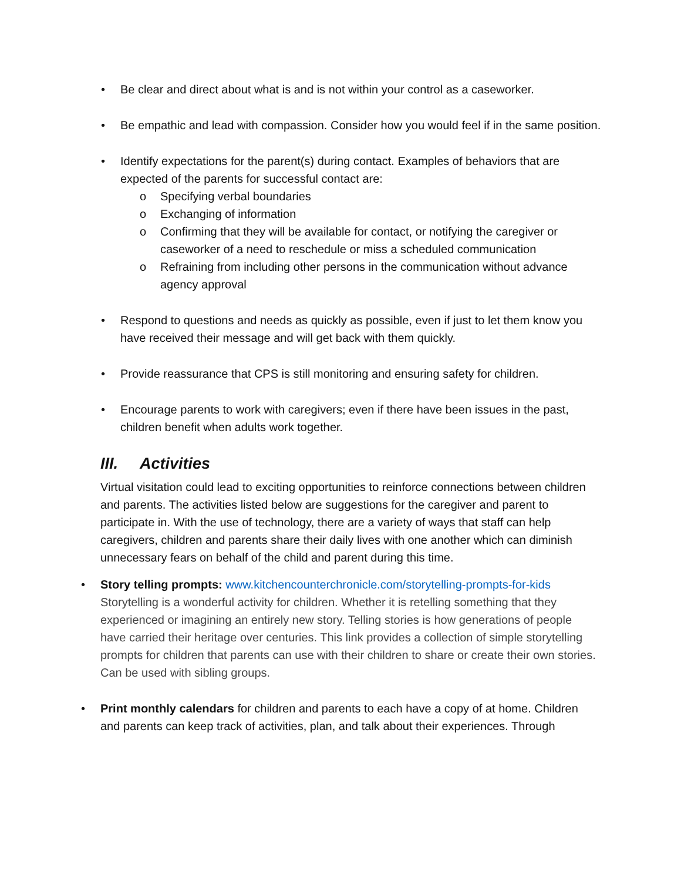• Be clear and direct about what is and is not within your control as a caseworker.
• Be empathic and lead with compassion. Consider how you would feel if in the same position.
• Identify expectations for the parent(s) during contact. Examples of behaviors that are expected of the parents for successful contact are:
o Specifying verbal boundaries
o Exchanging of information
o Confirming that they will be available for contact, or notifying the caregiver or caseworker of a need to reschedule or miss a scheduled communication
o Refraining from including other persons in the communication without advance agency approval
• Respond to questions and needs as quickly as possible, even if just to let them know you have received their message and will get back with them quickly.
• Provide reassurance that CPS is still monitoring and ensuring safety for children.
• Encourage parents to work with caregivers; even if there have been issues in the past, children benefit when adults work together.
III. Activities
Virtual visitation could lead to exciting opportunities to reinforce connections between children and parents. The activities listed below are suggestions for the caregiver and parent to participate in. With the use of technology, there are a variety of ways that staff can help caregivers, children and parents share their daily lives with one another which can diminish unnecessary fears on behalf of the child and parent during this time.
• Story telling prompts: www.kitchencounterchronicle.com/storytelling-prompts-for-kids Storytelling is a wonderful activity for children. Whether it is retelling something that they experienced or imagining an entirely new story. Telling stories is how generations of people have carried their heritage over centuries. This link provides a collection of simple storytelling prompts for children that parents can use with their children to share or create their own stories. Can be used with sibling groups.
• Print monthly calendars for children and parents to each have a copy of at home. Children and parents can keep track of activities, plan, and talk about their experiences. Through